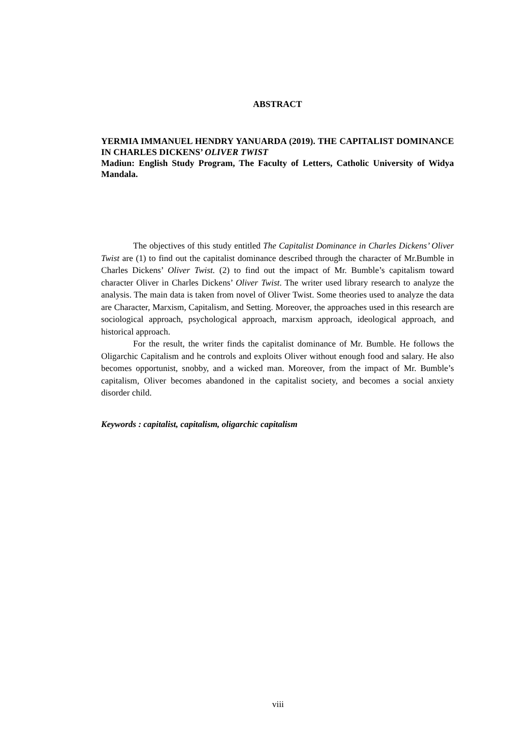ABSTRACT
YERMIA IMMANUEL HENDRY YANUARDA (2019). THE CAPITALIST DOMINANCE IN CHARLES DICKENS’ OLIVER TWIST
Madiun: English Study Program, The Faculty of Letters, Catholic University of Widya Mandala.
The objectives of this study entitled The Capitalist Dominance in Charles Dickens’ Oliver Twist are (1) to find out the capitalist dominance described through the character of Mr.Bumble in Charles Dickens’ Oliver Twist. (2) to find out the impact of Mr. Bumble’s capitalism toward character Oliver in Charles Dickens’ Oliver Twist. The writer used library research to analyze the analysis. The main data is taken from novel of Oliver Twist. Some theories used to analyze the data are Character, Marxism, Capitalism, and Setting. Moreover, the approaches used in this research are sociological approach, psychological approach, marxism approach, ideological approach, and historical approach.
For the result, the writer finds the capitalist dominance of Mr. Bumble. He follows the Oligarchic Capitalism and he controls and exploits Oliver without enough food and salary. He also becomes opportunist, snobby, and a wicked man. Moreover, from the impact of Mr. Bumble’s capitalism, Oliver becomes abandoned in the capitalist society, and becomes a social anxiety disorder child.
Keywords : capitalist, capitalism, oligarchic capitalism
viii